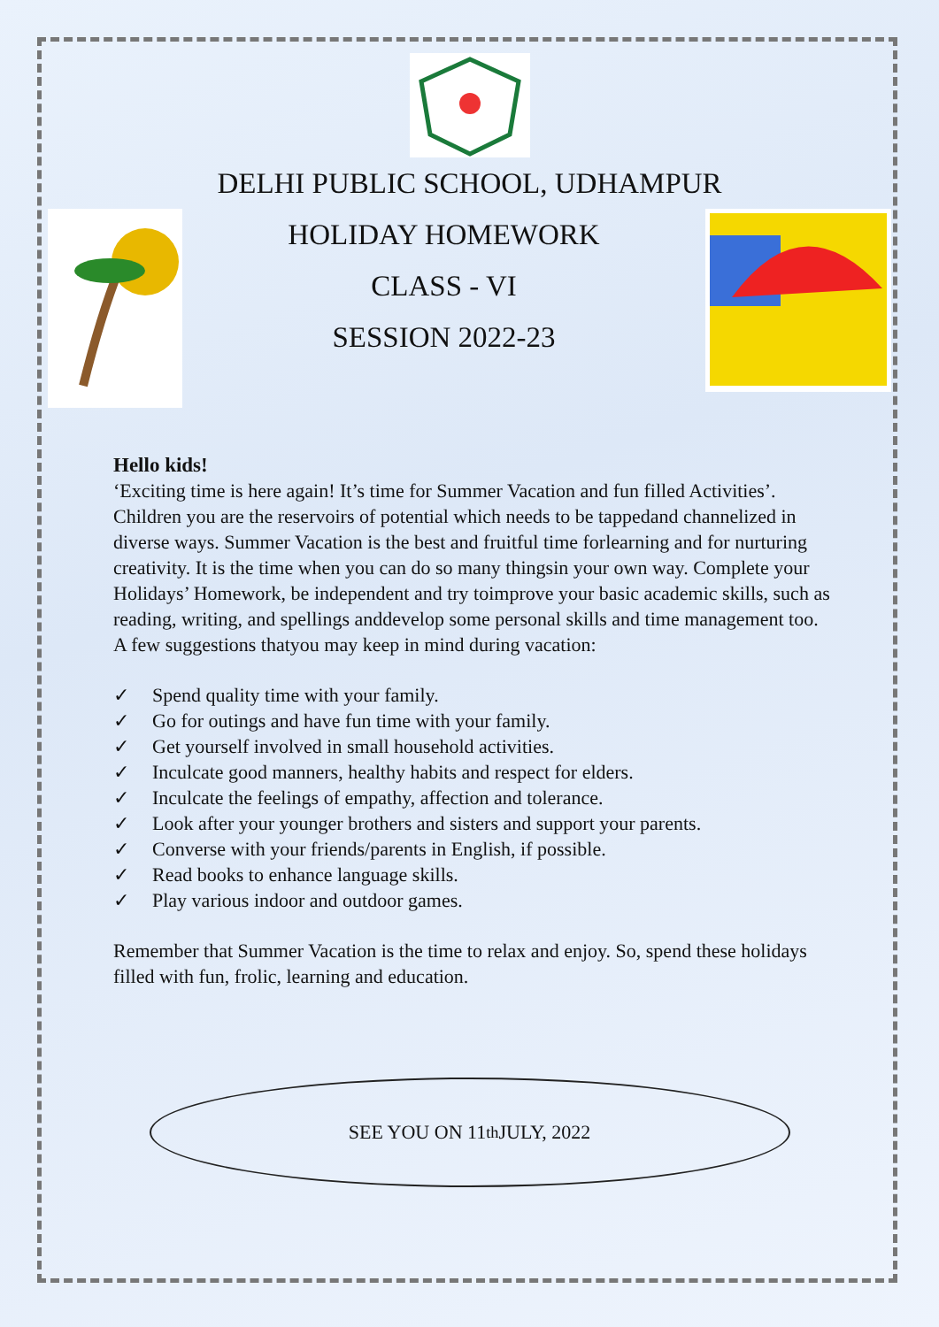DELHI PUBLIC SCHOOL, UDHAMPUR
HOLIDAY HOMEWORK
CLASS - VI
SESSION 2022-23
Hello kids!
‘Exciting time is here again! It’s time for Summer Vacation and fun filled Activities’. Children you are the reservoirs of potential which needs to be tappedand channelized in diverse ways. Summer Vacation is the best and fruitful time forlearning and for nurturing creativity. It is the time when you can do so many thingsin your own way. Complete your Holidays’ Homework, be independent and try toimprove your basic academic skills, such as reading, writing, and spellings anddevelop some personal skills and time management too. A few suggestions thatyou may keep in mind during vacation:
✓ Spend quality time with your family.
✓ Go for outings and have fun time with your family.
✓ Get yourself involved in small household activities.
✓ Inculcate good manners, healthy habits and respect for elders.
✓ Inculcate the feelings of empathy, affection and tolerance.
✓ Look after your younger brothers and sisters and support your parents.
✓ Converse with your friends/parents in English, if possible.
✓ Read books to enhance language skills.
✓ Play various indoor and outdoor games.
Remember that Summer Vacation is the time to relax and enjoy. So, spend these holidays filled with fun, frolic, learning and education.
SEE YOU ON 11<sup>th</sup> JULY, 2022